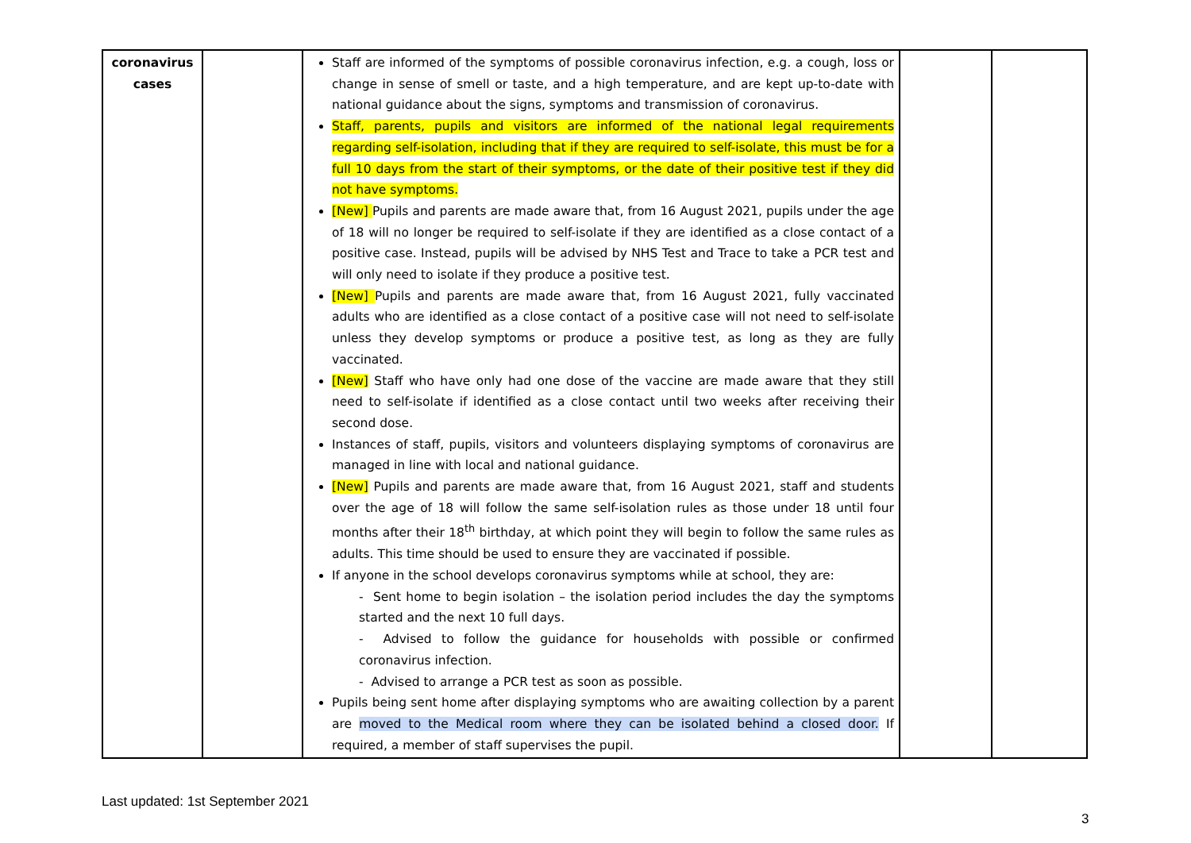| coronavirus cases | | Staff are informed of the symptoms of possible coronavirus infection, e.g. a cough, loss or change in sense of smell or taste, and a high temperature, and are kept up-to-date with national guidance about the signs, symptoms and transmission of coronavirus. Staff, parents, pupils and visitors are informed of the national legal requirements regarding self-isolation, including that if they are required to self-isolate, this must be for a full 10 days from the start of their symptoms, or the date of their positive test if they did not have symptoms. [New] Pupils and parents are made aware that, from 16 August 2021, pupils under the age of 18 will no longer be required to self-isolate if they are identified as a close contact of a positive case. Instead, pupils will be advised by NHS Test and Trace to take a PCR test and will only need to isolate if they produce a positive test. [New] Pupils and parents are made aware that, from 16 August 2021, fully vaccinated adults who are identified as a close contact of a positive case will not need to self-isolate unless they develop symptoms or produce a positive test, as long as they are fully vaccinated. [New] Staff who have only had one dose of the vaccine are made aware that they still need to self-isolate if identified as a close contact until two weeks after receiving their second dose. Instances of staff, pupils, visitors and volunteers displaying symptoms of coronavirus are managed in line with local and national guidance. [New] Pupils and parents are made aware that, from 16 August 2021, staff and students over the age of 18 will follow the same self-isolation rules as those under 18 until four months after their 18<sup>th</sup> birthday, at which point they will begin to follow the same rules as adults. This time should be used to ensure they are vaccinated if possible. If anyone in the school develops coronavirus symptoms while at school, they are: - Sent home to begin isolation – the isolation period includes the day the symptoms started and the next 10 full days. - Advised to follow the guidance for households with possible or confirmed coronavirus infection. - Advised to arrange a PCR test as soon as possible. Pupils being sent home after displaying symptoms who are awaiting collection by a parent are moved to the Medical room where they can be isolated behind a closed door. If required, a member of staff supervises the pupil. | | |
Last updated: 1st September 2021
3